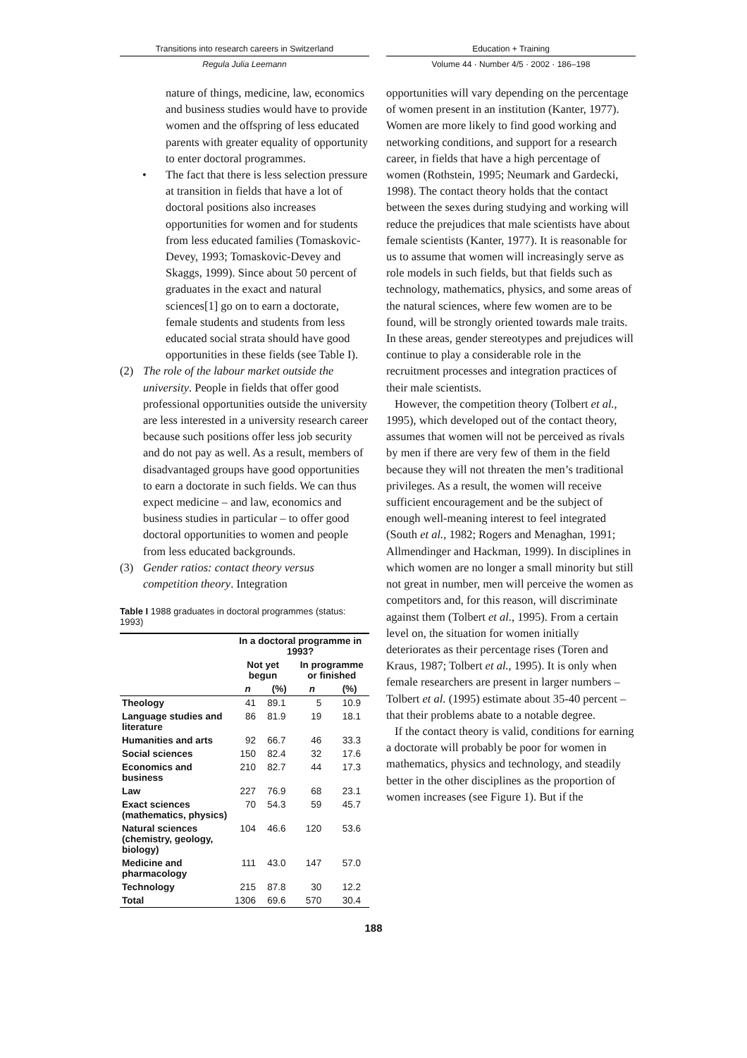Transitions into research careers in Switzerland
Regula Julia Leemann
nature of things, medicine, law, economics and business studies would have to provide women and the offspring of less educated parents with greater equality of opportunity to enter doctoral programmes.
• The fact that there is less selection pressure at transition in fields that have a lot of doctoral positions also increases opportunities for women and for students from less educated families (Tomaskovic-Devey, 1993; Tomaskovic-Devey and Skaggs, 1999). Since about 50 percent of graduates in the exact and natural sciences[1] go on to earn a doctorate, female students and students from less educated social strata should have good opportunities in these fields (see Table I).
(2) The role of the labour market outside the university. People in fields that offer good professional opportunities outside the university are less interested in a university research career because such positions offer less job security and do not pay as well. As a result, members of disadvantaged groups have good opportunities to earn a doctorate in such fields. We can thus expect medicine – and law, economics and business studies in particular – to offer good doctoral opportunities to women and people from less educated backgrounds.
(3) Gender ratios: contact theory versus competition theory. Integration
Table I 1988 graduates in doctoral programmes (status: 1993)
| | In a doctoral programme in 1993? | | | |
| | Not yet begun | | In programme or finished | |
| | n | (%) | n | (%) |
| Theology | 41 | 89.1 | 5 | 10.9 |
| Language studies and literature | 86 | 81.9 | 19 | 18.1 |
| Humanities and arts | 92 | 66.7 | 46 | 33.3 |
| Social sciences | 150 | 82.4 | 32 | 17.6 |
| Economics and business | 210 | 82.7 | 44 | 17.3 |
| Law | 227 | 76.9 | 68 | 23.1 |
| Exact sciences (mathematics, physics) | 70 | 54.3 | 59 | 45.7 |
| Natural sciences (chemistry, geology, biology) | 104 | 46.6 | 120 | 53.6 |
| Medicine and pharmacology | 111 | 43.0 | 147 | 57.0 |
| Technology | 215 | 87.8 | 30 | 12.2 |
| Total | 1306 | 69.6 | 570 | 30.4 |
Education + Training
Volume 44 · Number 4/5 · 2002 · 186–198
opportunities will vary depending on the percentage of women present in an institution (Kanter, 1977). Women are more likely to find good working and networking conditions, and support for a research career, in fields that have a high percentage of women (Rothstein, 1995; Neumark and Gardecki, 1998). The contact theory holds that the contact between the sexes during studying and working will reduce the prejudices that male scientists have about female scientists (Kanter, 1977). It is reasonable for us to assume that women will increasingly serve as role models in such fields, but that fields such as technology, mathematics, physics, and some areas of the natural sciences, where few women are to be found, will be strongly oriented towards male traits. In these areas, gender stereotypes and prejudices will continue to play a considerable role in the recruitment processes and integration practices of their male scientists.
However, the competition theory (Tolbert et al., 1995), which developed out of the contact theory, assumes that women will not be perceived as rivals by men if there are very few of them in the field because they will not threaten the men’s traditional privileges. As a result, the women will receive sufficient encouragement and be the subject of enough well-meaning interest to feel integrated (South et al., 1982; Rogers and Menaghan, 1991; Allmendinger and Hackman, 1999). In disciplines in which women are no longer a small minority but still not great in number, men will perceive the women as competitors and, for this reason, will discriminate against them (Tolbert et al., 1995). From a certain level on, the situation for women initially deteriorates as their percentage rises (Toren and Kraus, 1987; Tolbert et al., 1995). It is only when female researchers are present in larger numbers – Tolbert et al. (1995) estimate about 35-40 percent – that their problems abate to a notable degree.
If the contact theory is valid, conditions for earning a doctorate will probably be poor for women in mathematics, physics and technology, and steadily better in the other disciplines as the proportion of women increases (see Figure 1). But if the
188